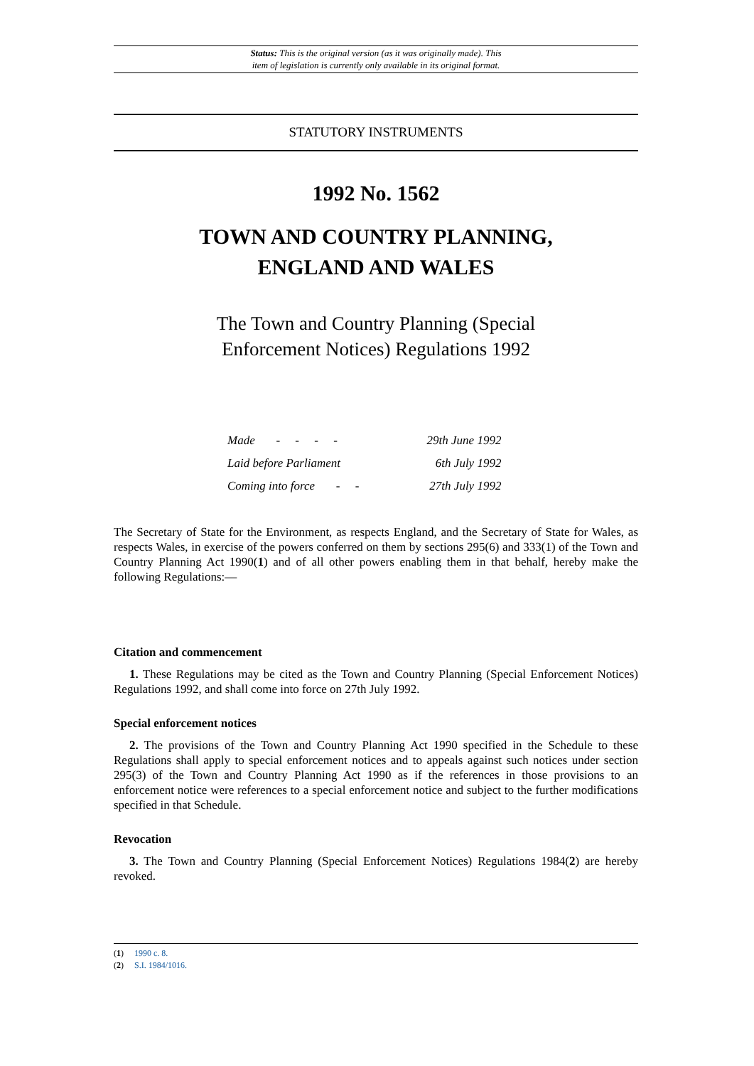Status: This is the original version (as it was originally made). This
item of legislation is currently only available in its original format.
STATUTORY INSTRUMENTS
1992 No. 1562
TOWN AND COUNTRY PLANNING,
ENGLAND AND WALES
The Town and Country Planning (Special
Enforcement Notices) Regulations 1992
| Made - - - - | 29th June 1992 |
| Laid before Parliament | 6th July 1992 |
| Coming into force - - | 27th July 1992 |
The Secretary of State for the Environment, as respects England, and the Secretary of State for Wales, as respects Wales, in exercise of the powers conferred on them by sections 295(6) and 333(1) of the Town and Country Planning Act 1990(1) and of all other powers enabling them in that behalf, hereby make the following Regulations:—
Citation and commencement
1. These Regulations may be cited as the Town and Country Planning (Special Enforcement Notices) Regulations 1992, and shall come into force on 27th July 1992.
Special enforcement notices
2. The provisions of the Town and Country Planning Act 1990 specified in the Schedule to these Regulations shall apply to special enforcement notices and to appeals against such notices under section 295(3) of the Town and Country Planning Act 1990 as if the references in those provisions to an enforcement notice were references to a special enforcement notice and subject to the further modifications specified in that Schedule.
Revocation
3. The Town and Country Planning (Special Enforcement Notices) Regulations 1984(2) are hereby revoked.
(1) 1990 c. 8.
(2) S.I. 1984/1016.